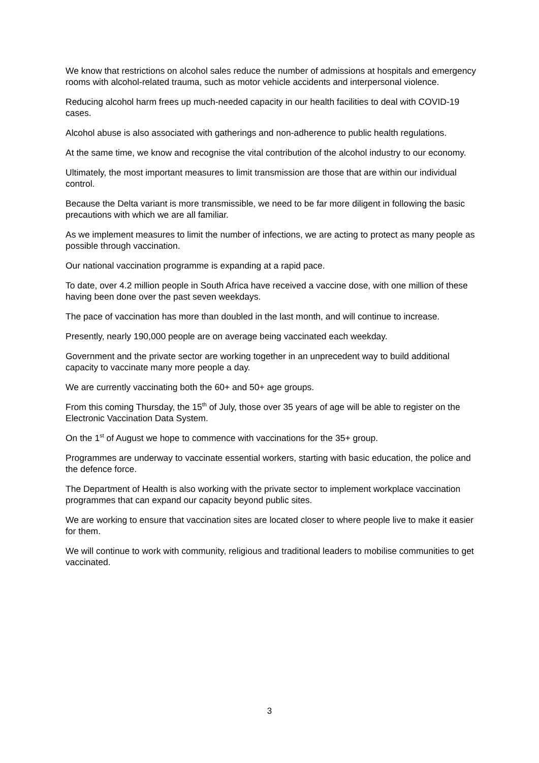We know that restrictions on alcohol sales reduce the number of admissions at hospitals and emergency rooms with alcohol-related trauma, such as motor vehicle accidents and interpersonal violence.
Reducing alcohol harm frees up much-needed capacity in our health facilities to deal with COVID-19 cases.
Alcohol abuse is also associated with gatherings and non-adherence to public health regulations.
At the same time, we know and recognise the vital contribution of the alcohol industry to our economy.
Ultimately, the most important measures to limit transmission are those that are within our individual control.
Because the Delta variant is more transmissible, we need to be far more diligent in following the basic precautions with which we are all familiar.
As we implement measures to limit the number of infections, we are acting to protect as many people as possible through vaccination.
Our national vaccination programme is expanding at a rapid pace.
To date, over 4.2 million people in South Africa have received a vaccine dose, with one million of these having been done over the past seven weekdays.
The pace of vaccination has more than doubled in the last month, and will continue to increase.
Presently, nearly 190,000 people are on average being vaccinated each weekday.
Government and the private sector are working together in an unprecedent way to build additional capacity to vaccinate many more people a day.
We are currently vaccinating both the 60+ and 50+ age groups.
From this coming Thursday, the 15<sup>th</sup> of July, those over 35 years of age will be able to register on the Electronic Vaccination Data System.
On the 1<sup>st</sup> of August we hope to commence with vaccinations for the 35+ group.
Programmes are underway to vaccinate essential workers, starting with basic education, the police and the defence force.
The Department of Health is also working with the private sector to implement workplace vaccination programmes that can expand our capacity beyond public sites.
We are working to ensure that vaccination sites are located closer to where people live to make it easier for them.
We will continue to work with community, religious and traditional leaders to mobilise communities to get vaccinated.
3